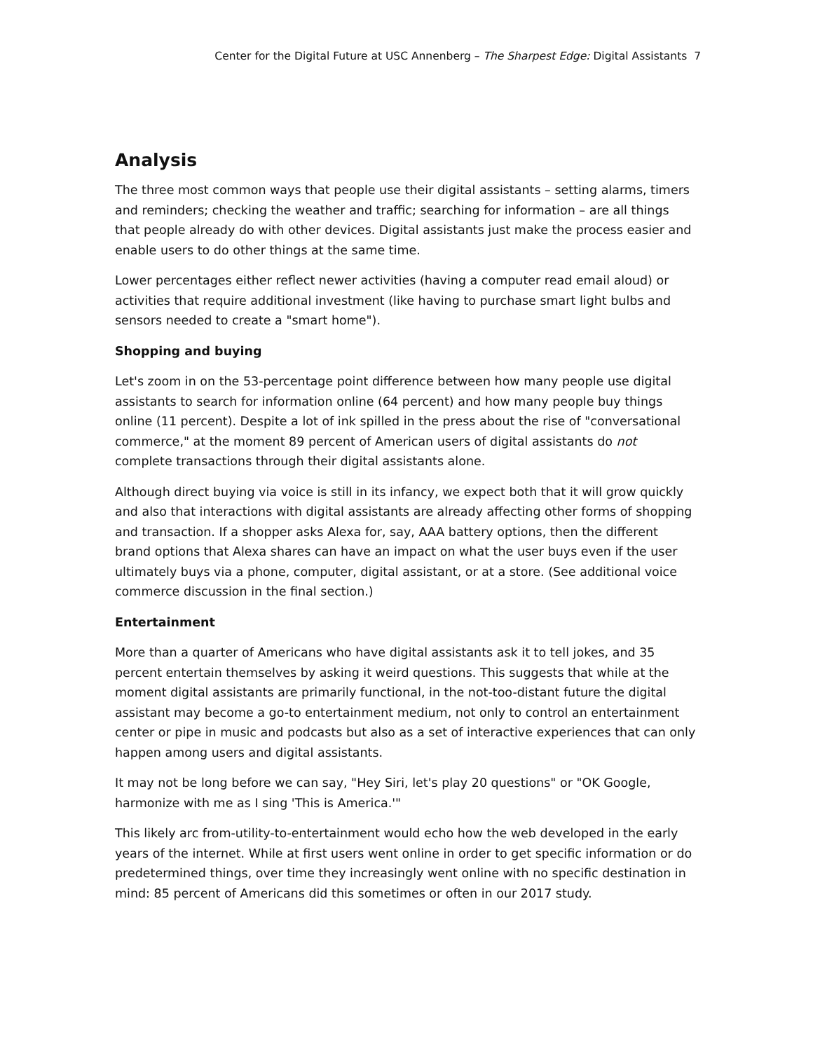Center for the Digital Future at USC Annenberg – The Sharpest Edge: Digital Assistants 7
Analysis
The three most common ways that people use their digital assistants – setting alarms, timers and reminders; checking the weather and traffic; searching for information – are all things that people already do with other devices. Digital assistants just make the process easier and enable users to do other things at the same time.
Lower percentages either reflect newer activities (having a computer read email aloud) or activities that require additional investment (like having to purchase smart light bulbs and sensors needed to create a "smart home").
Shopping and buying
Let's zoom in on the 53-percentage point difference between how many people use digital assistants to search for information online (64 percent) and how many people buy things online (11 percent). Despite a lot of ink spilled in the press about the rise of "conversational commerce," at the moment 89 percent of American users of digital assistants do not complete transactions through their digital assistants alone.
Although direct buying via voice is still in its infancy, we expect both that it will grow quickly and also that interactions with digital assistants are already affecting other forms of shopping and transaction. If a shopper asks Alexa for, say, AAA battery options, then the different brand options that Alexa shares can have an impact on what the user buys even if the user ultimately buys via a phone, computer, digital assistant, or at a store. (See additional voice commerce discussion in the final section.)
Entertainment
More than a quarter of Americans who have digital assistants ask it to tell jokes, and 35 percent entertain themselves by asking it weird questions. This suggests that while at the moment digital assistants are primarily functional, in the not-too-distant future the digital assistant may become a go-to entertainment medium, not only to control an entertainment center or pipe in music and podcasts but also as a set of interactive experiences that can only happen among users and digital assistants.
It may not be long before we can say, "Hey Siri, let's play 20 questions" or "OK Google, harmonize with me as I sing 'This is America.'"
This likely arc from-utility-to-entertainment would echo how the web developed in the early years of the internet. While at first users went online in order to get specific information or do predetermined things, over time they increasingly went online with no specific destination in mind: 85 percent of Americans did this sometimes or often in our 2017 study.